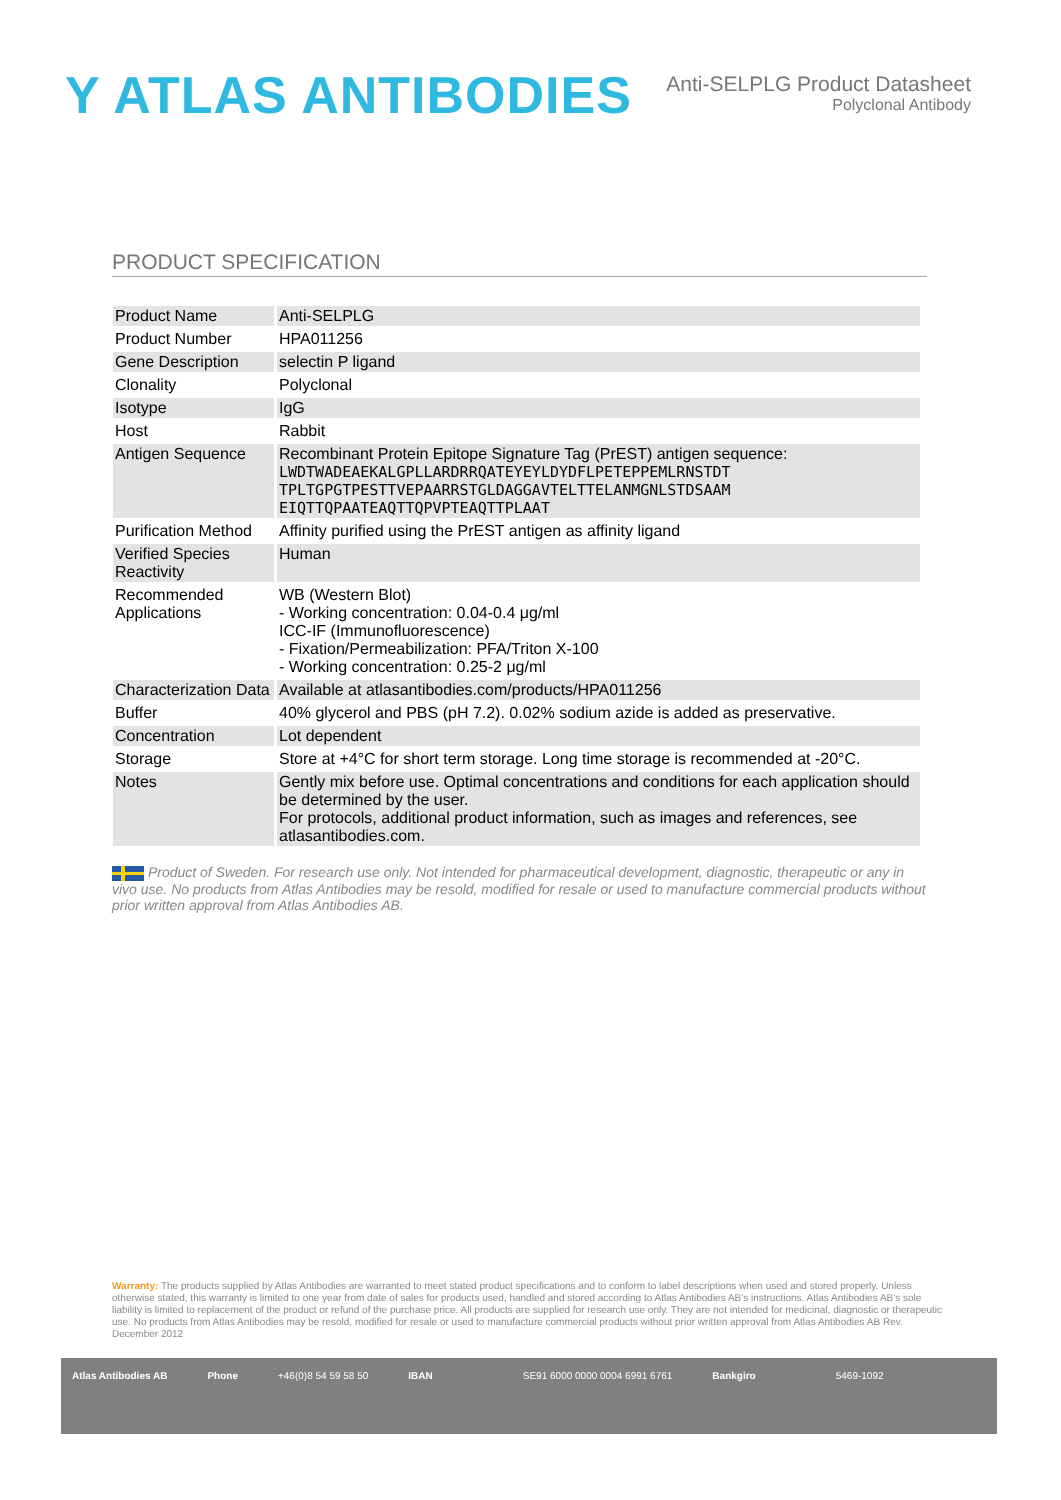Y ATLAS ANTIBODIES
Anti-SELPLG Product Datasheet
Polyclonal Antibody
PRODUCT SPECIFICATION
| Product Name | Anti-SELPLG |
| Product Number | HPA011256 |
| Gene Description | selectin P ligand |
| Clonality | Polyclonal |
| Isotype | IgG |
| Host | Rabbit |
| Antigen Sequence | Recombinant Protein Epitope Signature Tag (PrEST) antigen sequence: LWDTWADEAEKALGPLLARDRRQATEYEYLDYDFLPETEPPEMLRNSTDT TPLTGPGTPESTTVEPAARRSTGLDAGGAVTELTTELANMGNLSTDSAAM EIQTTQPAATEAQTTQPVPTEAQTTPLAAT |
| Purification Method | Affinity purified using the PrEST antigen as affinity ligand |
| Verified Species Reactivity | Human |
| Recommended Applications | WB (Western Blot) - Working concentration: 0.04-0.4 μg/ml ICC-IF (Immunofluorescence) - Fixation/Permeabilization: PFA/Triton X-100 - Working concentration: 0.25-2 μg/ml |
| Characterization Data | Available at atlasantibodies.com/products/HPA011256 |
| Buffer | 40% glycerol and PBS (pH 7.2). 0.02% sodium azide is added as preservative. |
| Concentration | Lot dependent |
| Storage | Store at +4°C for short term storage. Long time storage is recommended at -20°C. |
| Notes | Gently mix before use. Optimal concentrations and conditions for each application should be determined by the user. For protocols, additional product information, such as images and references, see atlasantibodies.com. |
Product of Sweden. For research use only. Not intended for pharmaceutical development, diagnostic, therapeutic or any in vivo use. No products from Atlas Antibodies may be resold, modified for resale or used to manufacture commercial products without prior written approval from Atlas Antibodies AB.
Warranty: The products supplied by Atlas Antibodies are warranted to meet stated product specifications and to conform to label descriptions when used and stored properly. Unless otherwise stated, this warranty is limited to one year from date of sales for products used, handled and stored according to Atlas Antibodies AB's instructions. Atlas Antibodies AB's sole liability is limited to replacement of the product or refund of the purchase price. All products are supplied for research use only. They are not intended for medicinal, diagnostic or therapeutic use. No products from Atlas Antibodies may be resold, modified for resale or used to manufacture commercial products without prior written approval from Atlas Antibodies AB Rev. December 2012
Atlas Antibodies AB Phone +46(0)8 54 59 58 50 IBAN SE91 6000 0000 0004 6991 6761 Bankgiro 5469-1092